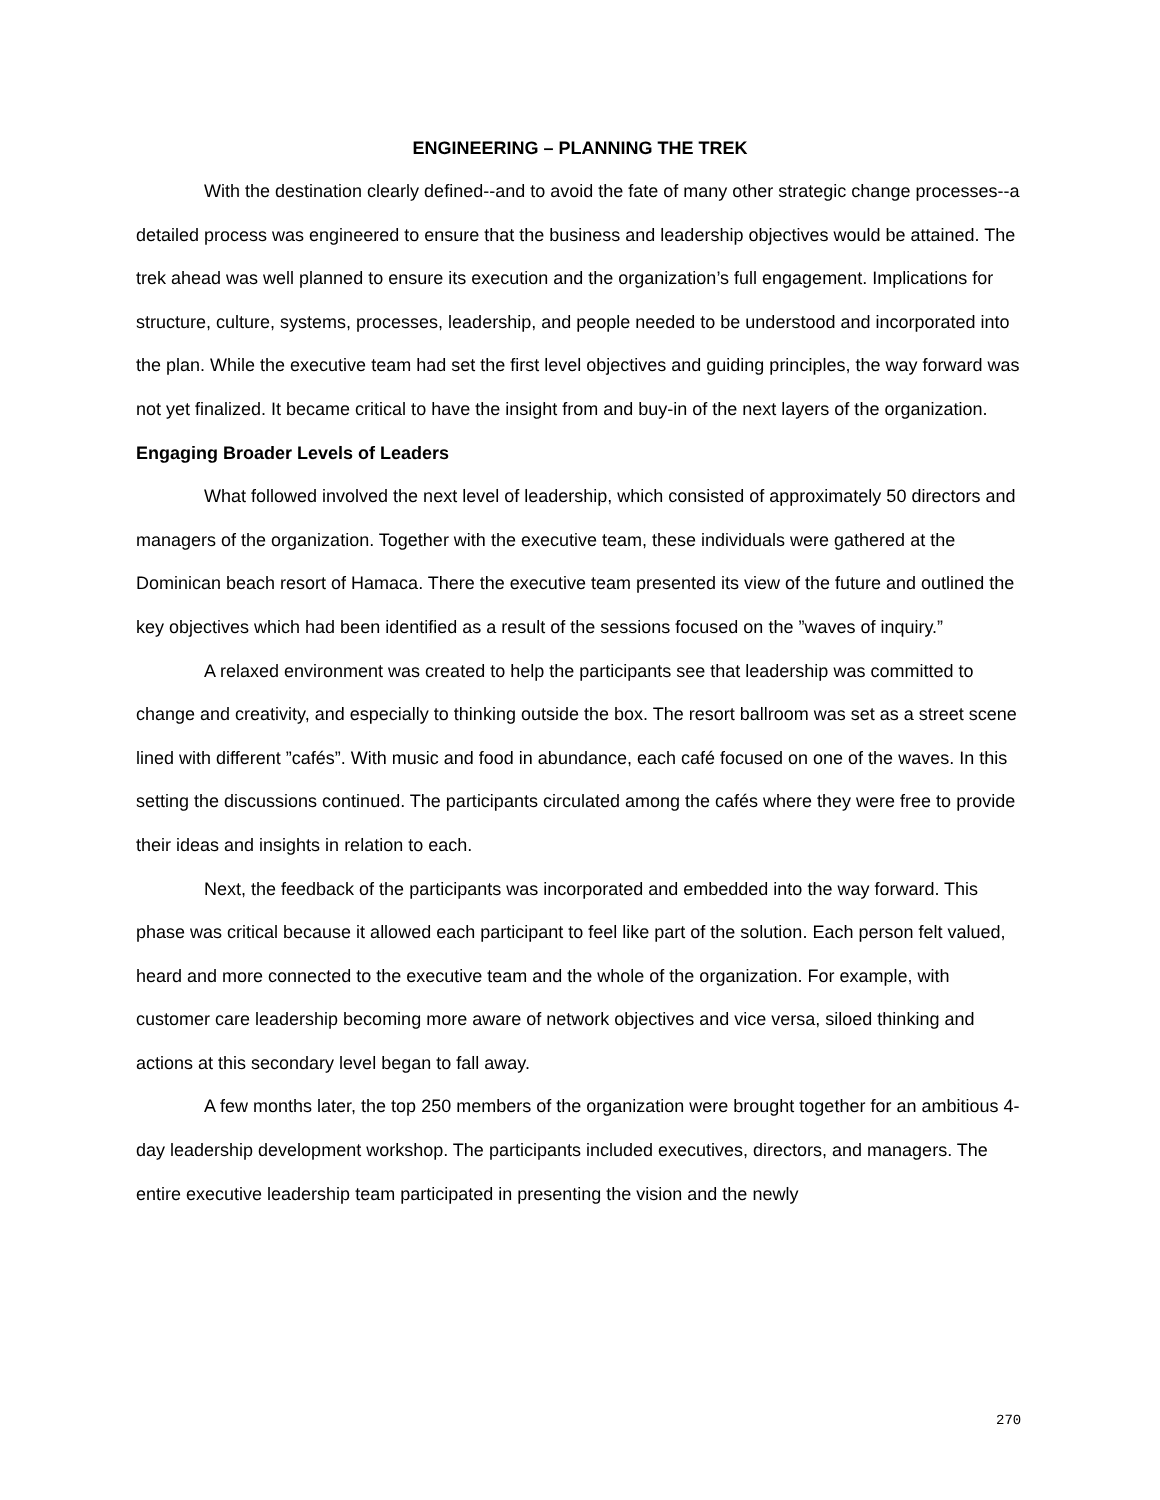ENGINEERING – PLANNING THE TREK
With the destination clearly defined--and to avoid the fate of many other strategic change processes--a detailed process was engineered to ensure that the business and leadership objectives would be attained. The trek ahead was well planned to ensure its execution and the organization’s full engagement. Implications for structure, culture, systems, processes, leadership, and people needed to be understood and incorporated into the plan. While the executive team had set the first level objectives and guiding principles, the way forward was not yet finalized. It became critical to have the insight from and buy-in of the next layers of the organization.
Engaging Broader Levels of Leaders
What followed involved the next level of leadership, which consisted of approximately 50 directors and managers of the organization. Together with the executive team, these individuals were gathered at the Dominican beach resort of Hamaca. There the executive team presented its view of the future and outlined the key objectives which had been identified as a result of the sessions focused on the ”waves of inquiry.”
A relaxed environment was created to help the participants see that leadership was committed to change and creativity, and especially to thinking outside the box. The resort ballroom was set as a street scene lined with different ”cafés”. With music and food in abundance, each café focused on one of the waves. In this setting the discussions continued. The participants circulated among the cafés where they were free to provide their ideas and insights in relation to each.
Next, the feedback of the participants was incorporated and embedded into the way forward. This phase was critical because it allowed each participant to feel like part of the solution. Each person felt valued, heard and more connected to the executive team and the whole of the organization. For example, with customer care leadership becoming more aware of network objectives and vice versa, siloed thinking and actions at this secondary level began to fall away.
A few months later, the top 250 members of the organization were brought together for an ambitious 4-day leadership development workshop. The participants included executives, directors, and managers. The entire executive leadership team participated in presenting the vision and the newly
270